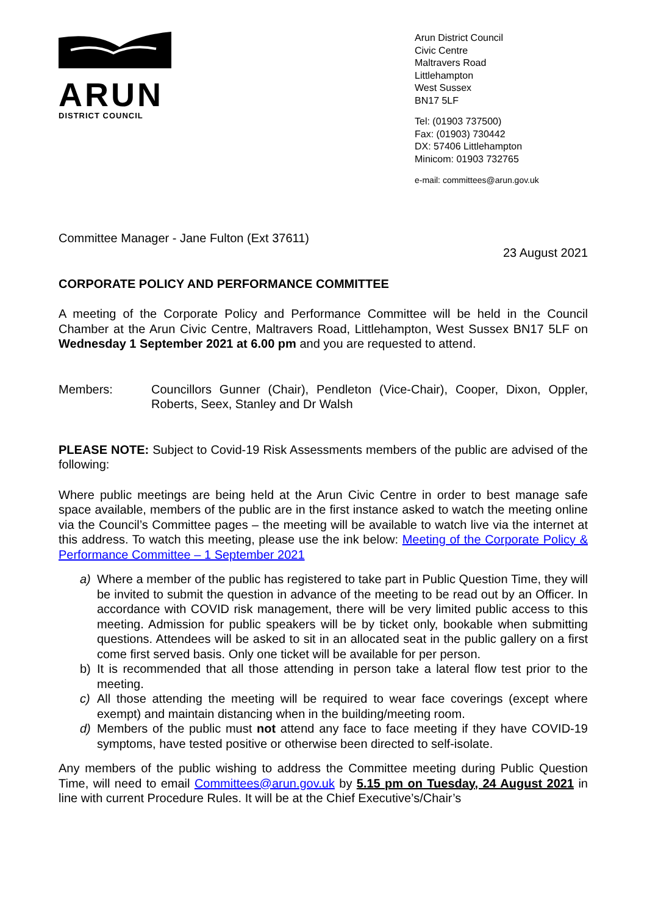ARUN
DISTRICT COUNCIL
Arun District Council
Civic Centre
Maltravers Road
Littlehampton
West Sussex
BN17 5LF
Tel: (01903 737500)
Fax: (01903) 730442
DX: 57406 Littlehampton
Minicom: 01903 732765
e-mail: committees@arun.gov.uk
Committee Manager - Jane Fulton (Ext 37611)
23 August 2021
CORPORATE POLICY AND PERFORMANCE COMMITTEE
A meeting of the Corporate Policy and Performance Committee will be held in the Council Chamber at the Arun Civic Centre, Maltravers Road, Littlehampton, West Sussex BN17 5LF on Wednesday 1 September 2021 at 6.00 pm and you are requested to attend.
Members: Councillors Gunner (Chair), Pendleton (Vice-Chair), Cooper, Dixon, Oppler, Roberts, Seex, Stanley and Dr Walsh
PLEASE NOTE: Subject to Covid-19 Risk Assessments members of the public are advised of the following:
Where public meetings are being held at the Arun Civic Centre in order to best manage safe space available, members of the public are in the first instance asked to watch the meeting online via the Council’s Committee pages – the meeting will be available to watch live via the internet at this address. To watch this meeting, please use the ink below: Meeting of the Corporate Policy & Performance Committee – 1 September 2021
a) Where a member of the public has registered to take part in Public Question Time, they will be invited to submit the question in advance of the meeting to be read out by an Officer. In accordance with COVID risk management, there will be very limited public access to this meeting. Admission for public speakers will be by ticket only, bookable when submitting questions. Attendees will be asked to sit in an allocated seat in the public gallery on a first come first served basis. Only one ticket will be available for per person.
b) It is recommended that all those attending in person take a lateral flow test prior to the meeting.
c) All those attending the meeting will be required to wear face coverings (except where exempt) and maintain distancing when in the building/meeting room.
d) Members of the public must not attend any face to face meeting if they have COVID-19 symptoms, have tested positive or otherwise been directed to self-isolate.
Any members of the public wishing to address the Committee meeting during Public Question Time, will need to email Committees@arun.gov.uk by 5.15 pm on Tuesday, 24 August 2021 in line with current Procedure Rules. It will be at the Chief Executive’s/Chair’s